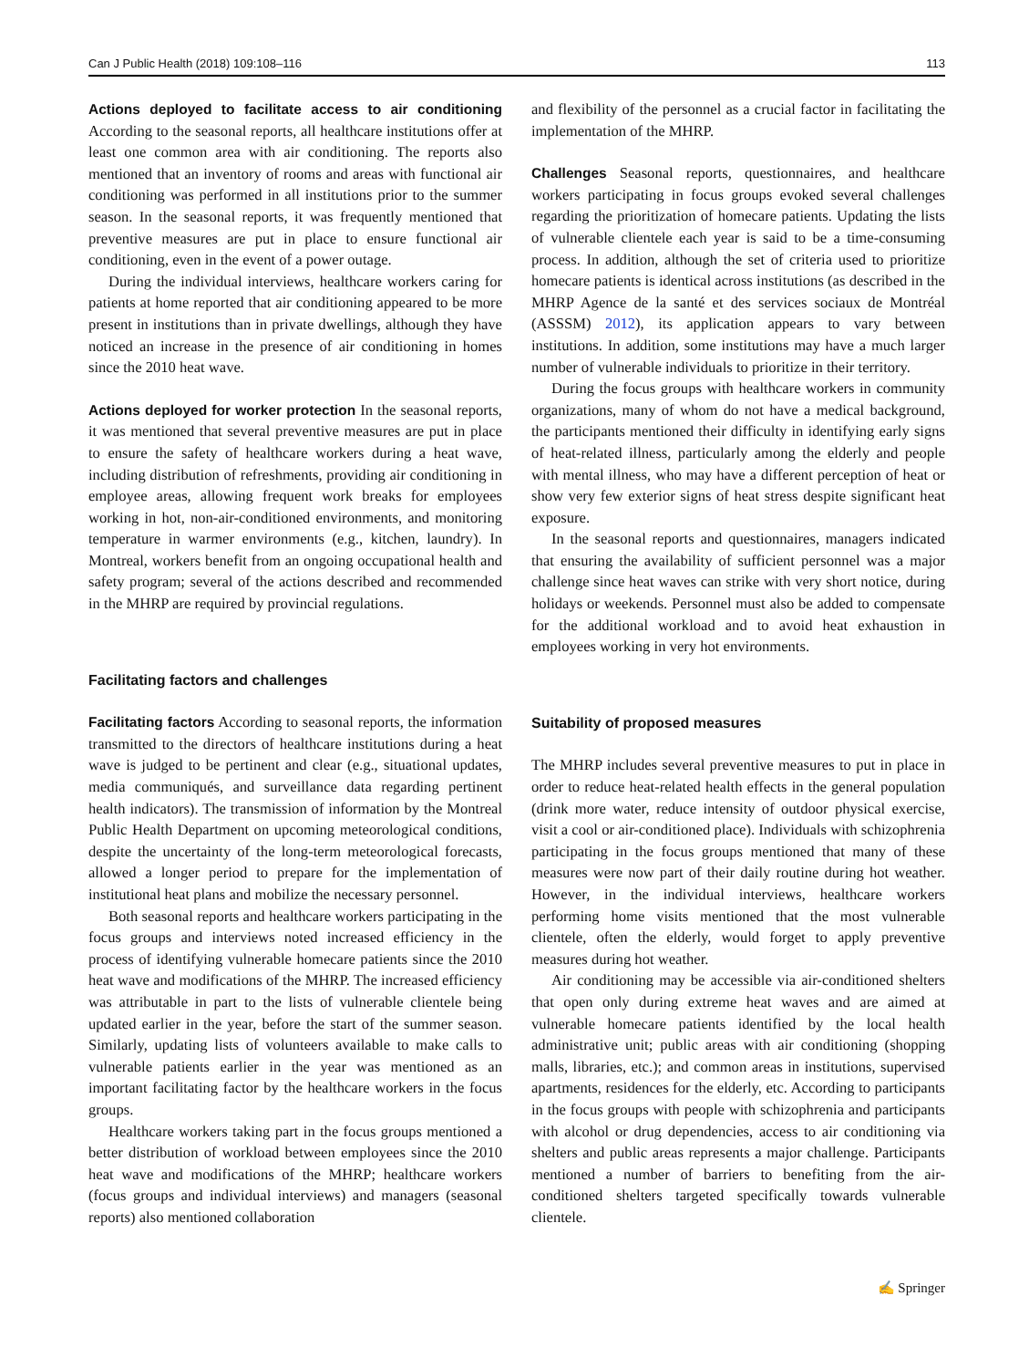Can J Public Health (2018) 109:108–116 113
Actions deployed to facilitate access to air conditioning According to the seasonal reports, all healthcare institutions offer at least one common area with air conditioning. The reports also mentioned that an inventory of rooms and areas with functional air conditioning was performed in all institutions prior to the summer season. In the seasonal reports, it was frequently mentioned that preventive measures are put in place to ensure functional air conditioning, even in the event of a power outage.
During the individual interviews, healthcare workers caring for patients at home reported that air conditioning appeared to be more present in institutions than in private dwellings, although they have noticed an increase in the presence of air conditioning in homes since the 2010 heat wave.
Actions deployed for worker protection In the seasonal reports, it was mentioned that several preventive measures are put in place to ensure the safety of healthcare workers during a heat wave, including distribution of refreshments, providing air conditioning in employee areas, allowing frequent work breaks for employees working in hot, non-air-conditioned environments, and monitoring temperature in warmer environments (e.g., kitchen, laundry). In Montreal, workers benefit from an ongoing occupational health and safety program; several of the actions described and recommended in the MHRP are required by provincial regulations.
Facilitating factors and challenges
Facilitating factors According to seasonal reports, the information transmitted to the directors of healthcare institutions during a heat wave is judged to be pertinent and clear (e.g., situational updates, media communiqués, and surveillance data regarding pertinent health indicators). The transmission of information by the Montreal Public Health Department on upcoming meteorological conditions, despite the uncertainty of the long-term meteorological forecasts, allowed a longer period to prepare for the implementation of institutional heat plans and mobilize the necessary personnel.
Both seasonal reports and healthcare workers participating in the focus groups and interviews noted increased efficiency in the process of identifying vulnerable homecare patients since the 2010 heat wave and modifications of the MHRP. The increased efficiency was attributable in part to the lists of vulnerable clientele being updated earlier in the year, before the start of the summer season. Similarly, updating lists of volunteers available to make calls to vulnerable patients earlier in the year was mentioned as an important facilitating factor by the healthcare workers in the focus groups.
Healthcare workers taking part in the focus groups mentioned a better distribution of workload between employees since the 2010 heat wave and modifications of the MHRP; healthcare workers (focus groups and individual interviews) and managers (seasonal reports) also mentioned collaboration
and flexibility of the personnel as a crucial factor in facilitating the implementation of the MHRP.
Challenges Seasonal reports, questionnaires, and healthcare workers participating in focus groups evoked several challenges regarding the prioritization of homecare patients. Updating the lists of vulnerable clientele each year is said to be a time-consuming process. In addition, although the set of criteria used to prioritize homecare patients is identical across institutions (as described in the MHRP Agence de la santé et des services sociaux de Montréal (ASSSM) 2012), its application appears to vary between institutions. In addition, some institutions may have a much larger number of vulnerable individuals to prioritize in their territory.
During the focus groups with healthcare workers in community organizations, many of whom do not have a medical background, the participants mentioned their difficulty in identifying early signs of heat-related illness, particularly among the elderly and people with mental illness, who may have a different perception of heat or show very few exterior signs of heat stress despite significant heat exposure.
In the seasonal reports and questionnaires, managers indicated that ensuring the availability of sufficient personnel was a major challenge since heat waves can strike with very short notice, during holidays or weekends. Personnel must also be added to compensate for the additional workload and to avoid heat exhaustion in employees working in very hot environments.
Suitability of proposed measures
The MHRP includes several preventive measures to put in place in order to reduce heat-related health effects in the general population (drink more water, reduce intensity of outdoor physical exercise, visit a cool or air-conditioned place). Individuals with schizophrenia participating in the focus groups mentioned that many of these measures were now part of their daily routine during hot weather. However, in the individual interviews, healthcare workers performing home visits mentioned that the most vulnerable clientele, often the elderly, would forget to apply preventive measures during hot weather.
Air conditioning may be accessible via air-conditioned shelters that open only during extreme heat waves and are aimed at vulnerable homecare patients identified by the local health administrative unit; public areas with air conditioning (shopping malls, libraries, etc.); and common areas in institutions, supervised apartments, residences for the elderly, etc. According to participants in the focus groups with people with schizophrenia and participants with alcohol or drug dependencies, access to air conditioning via shelters and public areas represents a major challenge. Participants mentioned a number of barriers to benefiting from the air-conditioned shelters targeted specifically towards vulnerable clientele.
✍ Springer